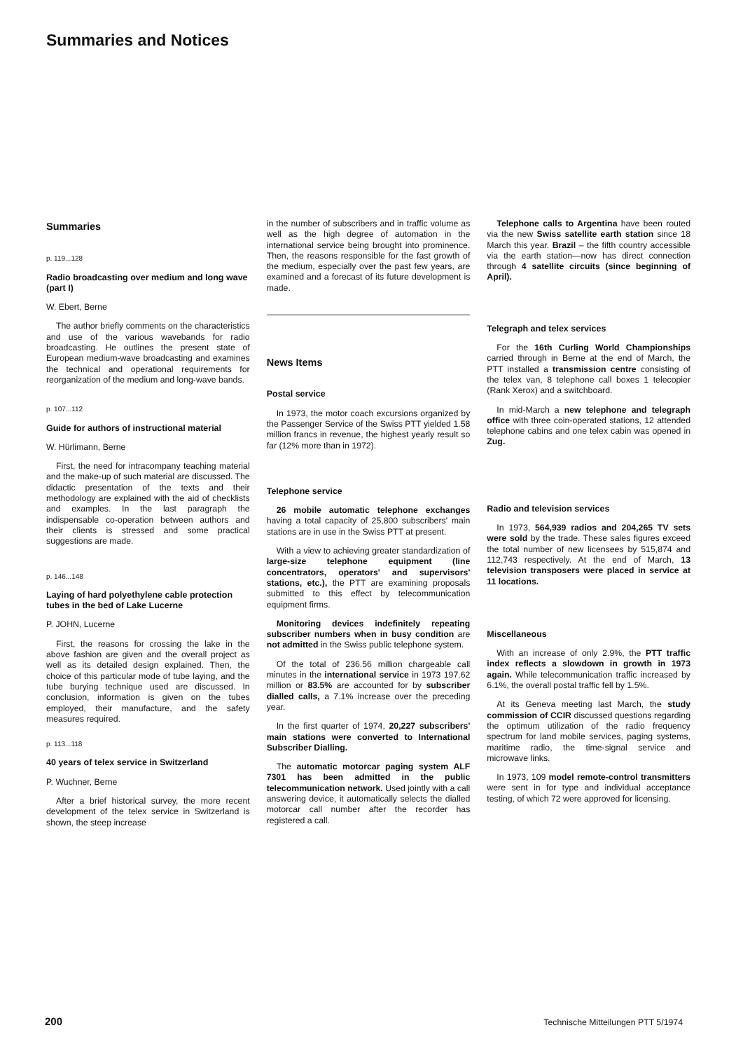Summaries and Notices
Summaries
p. 119...128
Radio broadcasting over medium and long wave (part I)
W. Ebert, Berne
The author briefly comments on the characteristics and use of the various wavebands for radio broadcasting. He outlines the present state of European medium-wave broadcasting and examines the technical and operational requirements for reorganization of the medium and long-wave bands.
p. 107...112
Guide for authors of instructional material
W. Hürlimann, Berne
First, the need for intracompany teaching material and the make-up of such material are discussed. The didactic presentation of the texts and their methodology are explained with the aid of checklists and examples. In the last paragraph the indispensable co-operation between authors and their clients is stressed and some practical suggestions are made.
p. 146...148
Laying of hard polyethylene cable protection tubes in the bed of Lake Lucerne
P. JOHN, Lucerne
First, the reasons for crossing the lake in the above fashion are given and the overall project as well as its detailed design explained. Then, the choice of this particular mode of tube laying, and the tube burying technique used are discussed. In conclusion, information is given on the tubes employed, their manufacture, and the safety measures required.
p. 113...118
40 years of telex service in Switzerland
P. Wuchner, Berne
After a brief historical survey, the more recent development of the telex service in Switzerland is shown, the steep increase
in the number of subscribers and in traffic volume as well as the high degree of automation in the international service being brought into prominence. Then, the reasons responsible for the fast growth of the medium, especially over the past few years, are examined and a forecast of its future development is made.
News Items
Postal service
In 1973, the motor coach excursions organized by the Passenger Service of the Swiss PTT yielded 1.58 million francs in revenue, the highest yearly result so far (12% more than in 1972).
Telephone service
26 mobile automatic telephone exchanges having a total capacity of 25,800 subscribers' main stations are in use in the Swiss PTT at present.
With a view to achieving greater standardization of large-size telephone equipment (line concentrators, operators' and supervisors' stations, etc.), the PTT are examining proposals submitted to this effect by telecommunication equipment firms.
Monitoring devices indefinitely repeating subscriber numbers when in busy condition are not admitted in the Swiss public telephone system.
Of the total of 236.56 million chargeable call minutes in the international service in 1973 197.62 million or 83.5% are accounted for by subscriber dialled calls, a 7.1% increase over the preceding year.
In the first quarter of 1974, 20,227 subscribers' main stations were converted to International Subscriber Dialling.
The automatic motorcar paging system ALF 7301 has been admitted in the public telecommunication network. Used jointly with a call answering device, it automatically selects the dialled motorcar call number after the recorder has registered a call.
Telephone calls to Argentina have been routed via the new Swiss satellite earth station since 18 March this year. Brazil – the fifth country accessible via the earth station—now has direct connection through 4 satellite circuits (since beginning of April).
Telegraph and telex services
For the 16th Curling World Championships carried through in Berne at the end of March, the PTT installed a transmission centre consisting of the telex van, 8 telephone call boxes 1 telecopier (Rank Xerox) and a switchboard.
In mid-March a new telephone and telegraph office with three coin-operated stations, 12 attended telephone cabins and one telex cabin was opened in Zug.
Radio and television services
In 1973, 564,939 radios and 204,265 TV sets were sold by the trade. These sales figures exceed the total number of new licensees by 515,874 and 112,743 respectively. At the end of March, 13 television transposers were placed in service at 11 locations.
Miscellaneous
With an increase of only 2.9%, the PTT traffic index reflects a slowdown in growth in 1973 again. While telecommunication traffic increased by 6.1%, the overall postal traffic fell by 1.5%.
At its Geneva meeting last March, the study commission of CCIR discussed questions regarding the optimum utilization of the radio frequency spectrum for land mobile services, paging systems, maritime radio, the time-signal service and microwave links.
In 1973, 109 model remote-control transmitters were sent in for type and individual acceptance testing, of which 72 were approved for licensing.
200 Technische Mitteilungen PTT 5/1974